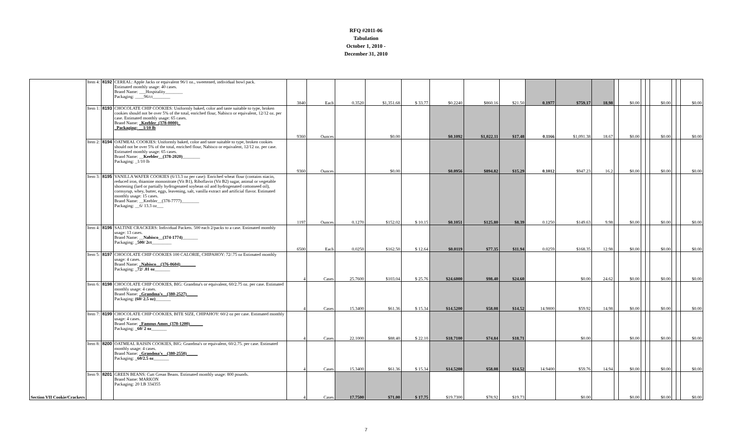RFQ #2011-06
Tabulation
October 1, 2010 -
December 31, 2010
| Section VII Cookie/Crackers | Item 4: | 8192 | CEREAL: Apple Jacks or equivalent 96/1 oz., sweetened, individual bowl pack. Estimated monthly usage: 40 cases. Brand Name: ___Hospitality________ Packaging: ____96/ct________ | 3840 | Each | 0.3520 | $1,351.68 | $ 33.77 | $0.2240 | $860.16 | $21.50 | 0.1977 | $759.17 | 18.98 | | $0.00 | | | $0.00 | | | $0.00 |
| | Item 1: | 8193 | CHOCOLATE CHIP COOKIES: Uniformly baked, color and taste suitable to type, broken cookies should not be over 5% of the total, enriched flour, Nabisco or equivalent, 12/12 oz. per case. Estimated monthly usage: 65 cases. Brand Name: _Keebler_(378-0000)_ _Packaging: __1/10 lb | 9360 | Ounces | | $0.00 | | $0.1092 | $1,022.11 | $17.48 | 0.1166 | $1,091.38 | 18.67 | | $0.00 | | | $0.00 | | | $0.00 |
| | Item 2: | 8194 | OATMEAL COOKIES: Uniformly baked, color and taste suitable to type, broken cookies should not be over 5% of the total, enriched flour, Nabisco or equivalent, 12/12 oz. per case. Estimated monthly usage: 65 cases. Brand Name: __ Keebler__(378-2020) ________ Packaging: _1/10 lb | 9360 | Ounces | | $0.00 | | $0.0956 | $894.82 | $15.29 | 0.1012 | $947.23 | 16.2 | | $0.00 | | | $0.00 | | | $0.00 |
| | Item 3: | 8195 | VANILLA WAFER COOKIES (6/13.3 oz per case): Enriched wheat flour (contains niacin, reduced iron, thiamine mononitrate (Vit B1), Riboflavin (Vit B2) sugar, animal or vegetable shortening (lard or partially hydrogenated soybean oil and hydrogenated cottonseed oil), cornsyrup, whey, butter, eggs, leavening, salt, vanilla extract and artificial flavor. Estimated monthly usage: 15 cases. Brand Name: __Keebler__(378-7777)________ Packaging: __6/ 13.3 oz___ | 1197 | Ounces | 0.1270 | $152.02 | $ 10.15 | $0.1051 | $125.80 | $8.39 | 0.1250 | $149.63 | 9.98 | | $0.00 | | | $0.00 | | | $0.00 |
| | Item 4: | 8196 | SALTINE CRACKERS: Individual Packets. 500 each 2/packs to a case. Estimated monthly usage: 13 cases. Brand Name: __ Nabisco__(374-1774) _______ Packaging: _500/ 2ct _________ | 6500 | Each | 0.0250 | $162.50 | $ 12.64 | $0.0119 | $77.35 | $11.94 | 0.0259 | $168.35 | 12.98 | | $0.00 | | | $0.00 | | | $0.00 |
| | Item 5: | 8197 | CHOCOLATE CHIP COOKIES 100 CALORIE, CHIPAHOY: 72/.75 oz Estimated monthly usage: 4 cases. Brand Name: _Nabisco__(376-0604)_______ Packaging: _72/ .81 oz _______ | 4 | Cases | 25.7600 | $103.04 | $ 25.76 | $24.6000 | $98.40 | $24.60 | | $0.00 | 24.62 | | $0.00 | | | $0.00 | | | $0.00 |
| | Item 6: | 8198 | CHOCOLATE CHIP COOKIES, BIG: Grandma's or equivalent, 60/2.75 oz. per case. Estimated monthly usage: 4 cases. Brand Name: _Grandma's__(380-2527)_____ Packaging: (60/ 2.5 oz) _______ | 4 | Cases | 15.3400 | $61.36 | $ 15.34 | $14.5200 | $58.08 | $14.52 | 14.9800 | $59.92 | 14.98 | | $0.00 | | | $0.00 | | | $0.00 |
| | Item 7: | 8199 | CHOCOLATE CHIP COOKIES, BITE SIZE, CHIPAHOY: 60/2 oz per case. Estimated monthly usage: 4 cases. Brand Name: _Famous Amos_(378-1200)______ Packaging: _60/ 2 oz _______ | 4 | Cases | 22.1000 | $88.40 | $ 22.10 | $18.7100 | $74.84 | $18.71 | | $0.00 | | | $0.00 | | | $0.00 | | | $0.00 |
| | Item 8: | 8200 | OATMEAL RAISIN COOKIES, BIG: Grandma's or equivalent, 60/2.75. per case. Estimated monthly usage: 4 cases. Brand Name: _Grandma's__(380-2550)_____ Packaging: _60/2.5 oz _______ | 4 | Cases | 15.3400 | $61.36 | $ 15.34 | $14.5200 | $58.08 | $14.52 | 14.9400 | $59.76 | 14.94 | | $0.00 | | | $0.00 | | | $0.00 |
| | Item 9: | 8201 | GREEN BEANS: Cutt Grean Beans. Estimated monthly usage: 800 pounds. Brand Name: MARKON Packaging: 20 LB 334355 | 4 | Cases | 17.7500 | $71.00 | $ 17.75 | $19.7300 | $78.92 | $19.73 | | $0.00 | | | $0.00 | | | $0.00 | | | $0.00 |
7